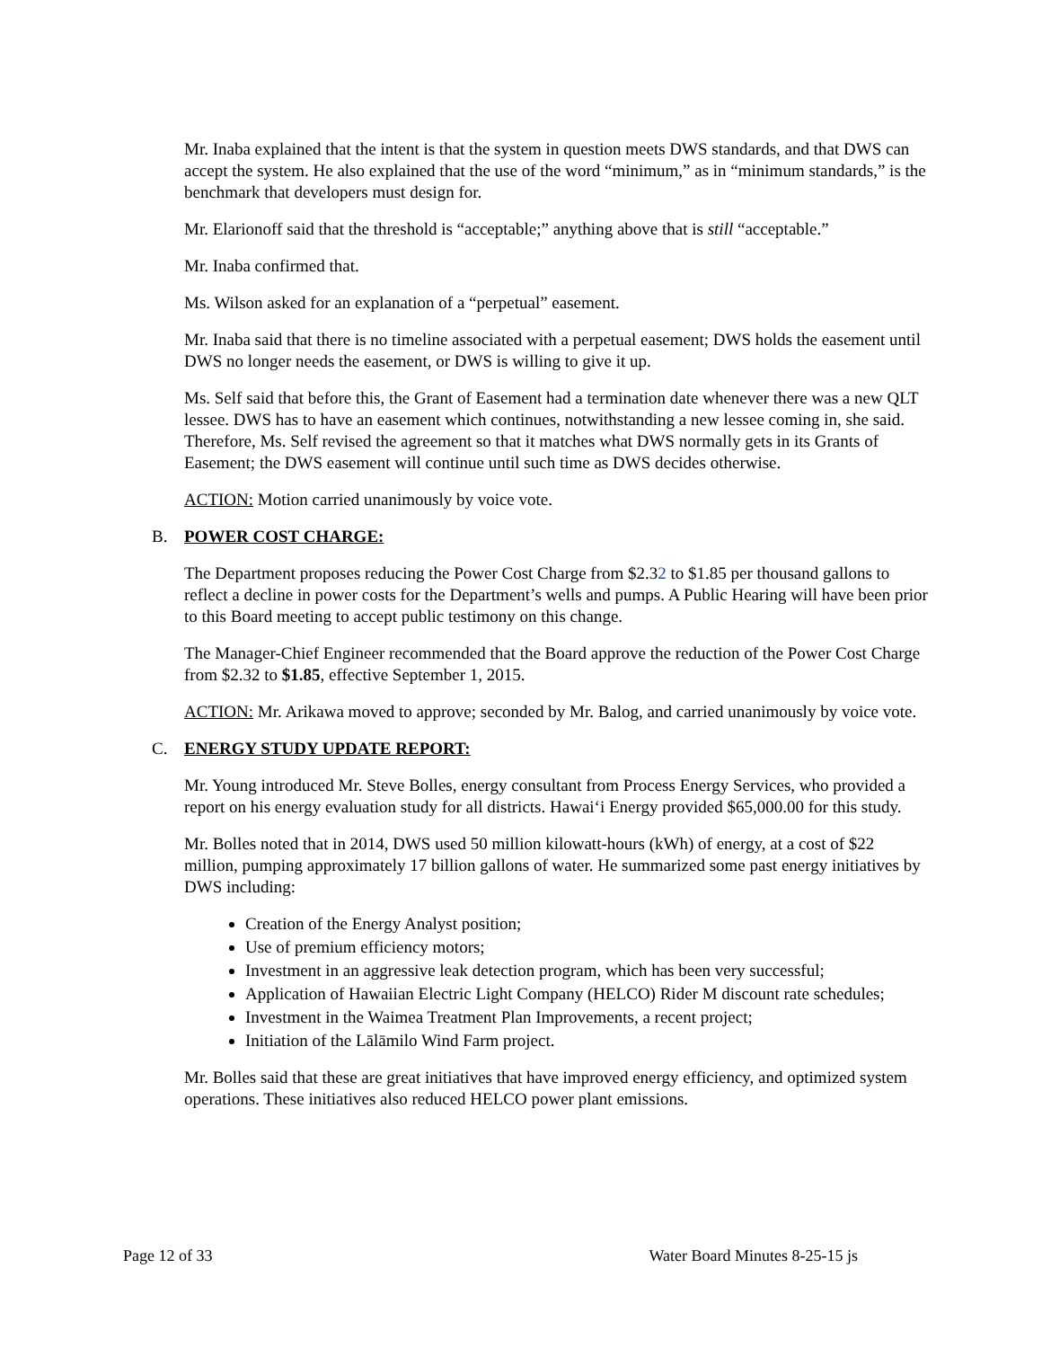Mr. Inaba explained that the intent is that the system in question meets DWS standards, and that DWS can accept the system. He also explained that the use of the word “minimum,” as in “minimum standards,” is the benchmark that developers must design for.
Mr. Elarionoff said that the threshold is “acceptable;” anything above that is still “acceptable.”
Mr. Inaba confirmed that.
Ms. Wilson asked for an explanation of a “perpetual” easement.
Mr. Inaba said that there is no timeline associated with a perpetual easement; DWS holds the easement until DWS no longer needs the easement, or DWS is willing to give it up.
Ms. Self said that before this, the Grant of Easement had a termination date whenever there was a new QLT lessee. DWS has to have an easement which continues, notwithstanding a new lessee coming in, she said. Therefore, Ms. Self revised the agreement so that it matches what DWS normally gets in its Grants of Easement; the DWS easement will continue until such time as DWS decides otherwise.
ACTION: Motion carried unanimously by voice vote.
B. POWER COST CHARGE:
The Department proposes reducing the Power Cost Charge from $2.32 to $1.85 per thousand gallons to reflect a decline in power costs for the Department’s wells and pumps. A Public Hearing will have been prior to this Board meeting to accept public testimony on this change.
The Manager-Chief Engineer recommended that the Board approve the reduction of the Power Cost Charge from $2.32 to $1.85, effective September 1, 2015.
ACTION: Mr. Arikawa moved to approve; seconded by Mr. Balog, and carried unanimously by voice vote.
C. ENERGY STUDY UPDATE REPORT:
Mr. Young introduced Mr. Steve Bolles, energy consultant from Process Energy Services, who provided a report on his energy evaluation study for all districts. Hawai‘i Energy provided $65,000.00 for this study.
Mr. Bolles noted that in 2014, DWS used 50 million kilowatt-hours (kWh) of energy, at a cost of $22 million, pumping approximately 17 billion gallons of water. He summarized some past energy initiatives by DWS including:
Creation of the Energy Analyst position;
Use of premium efficiency motors;
Investment in an aggressive leak detection program, which has been very successful;
Application of Hawaiian Electric Light Company (HELCO) Rider M discount rate schedules;
Investment in the Waimea Treatment Plan Improvements, a recent project;
Initiation of the Lālāmilo Wind Farm project.
Mr. Bolles said that these are great initiatives that have improved energy efficiency, and optimized system operations. These initiatives also reduced HELCO power plant emissions.
Page 12 of 33 Water Board Minutes 8-25-15 js